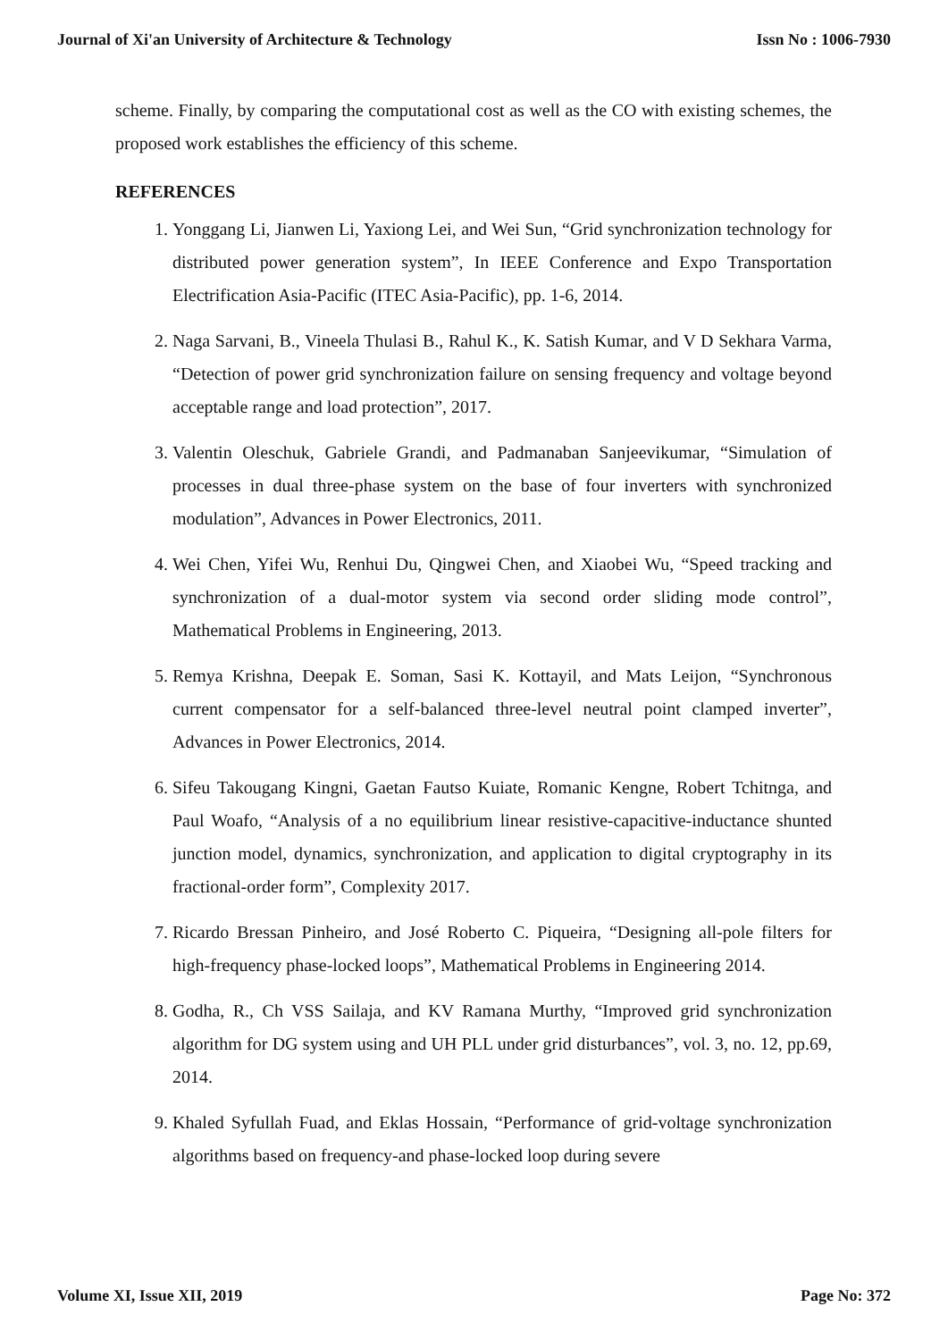Journal of Xi'an University of Architecture & Technology Issn No : 1006-7930
scheme. Finally, by comparing the computational cost as well as the CO with existing schemes, the proposed work establishes the efficiency of this scheme.
REFERENCES
1. Yonggang Li, Jianwen Li, Yaxiong Lei, and Wei Sun, “Grid synchronization technology for distributed power generation system”, In IEEE Conference and Expo Transportation Electrification Asia-Pacific (ITEC Asia-Pacific), pp. 1-6, 2014.
2. Naga Sarvani, B., Vineela Thulasi B., Rahul K., K. Satish Kumar, and V D Sekhara Varma, “Detection of power grid synchronization failure on sensing frequency and voltage beyond acceptable range and load protection”, 2017.
3. Valentin Oleschuk, Gabriele Grandi, and Padmanaban Sanjeevikumar, “Simulation of processes in dual three-phase system on the base of four inverters with synchronized modulation”, Advances in Power Electronics, 2011.
4. Wei Chen, Yifei Wu, Renhui Du, Qingwei Chen, and Xiaobei Wu, “Speed tracking and synchronization of a dual-motor system via second order sliding mode control”, Mathematical Problems in Engineering, 2013.
5. Remya Krishna, Deepak E. Soman, Sasi K. Kottayil, and Mats Leijon, “Synchronous current compensator for a self-balanced three-level neutral point clamped inverter”, Advances in Power Electronics, 2014.
6. Sifeu Takougang Kingni, Gaetan Fautso Kuiate, Romanic Kengne, Robert Tchitnga, and Paul Woafo, “Analysis of a no equilibrium linear resistive-capacitive-inductance shunted junction model, dynamics, synchronization, and application to digital cryptography in its fractional-order form”, Complexity 2017.
7. Ricardo Bressan Pinheiro, and José Roberto C. Piqueira, “Designing all-pole filters for high-frequency phase-locked loops”, Mathematical Problems in Engineering 2014.
8. Godha, R., Ch VSS Sailaja, and KV Ramana Murthy, “Improved grid synchronization algorithm for DG system using and UH PLL under grid disturbances”, vol. 3, no. 12, pp.69, 2014.
9. Khaled Syfullah Fuad, and Eklas Hossain, “Performance of grid-voltage synchronization algorithms based on frequency-and phase-locked loop during severe
Volume XI, Issue XII, 2019 Page No: 372